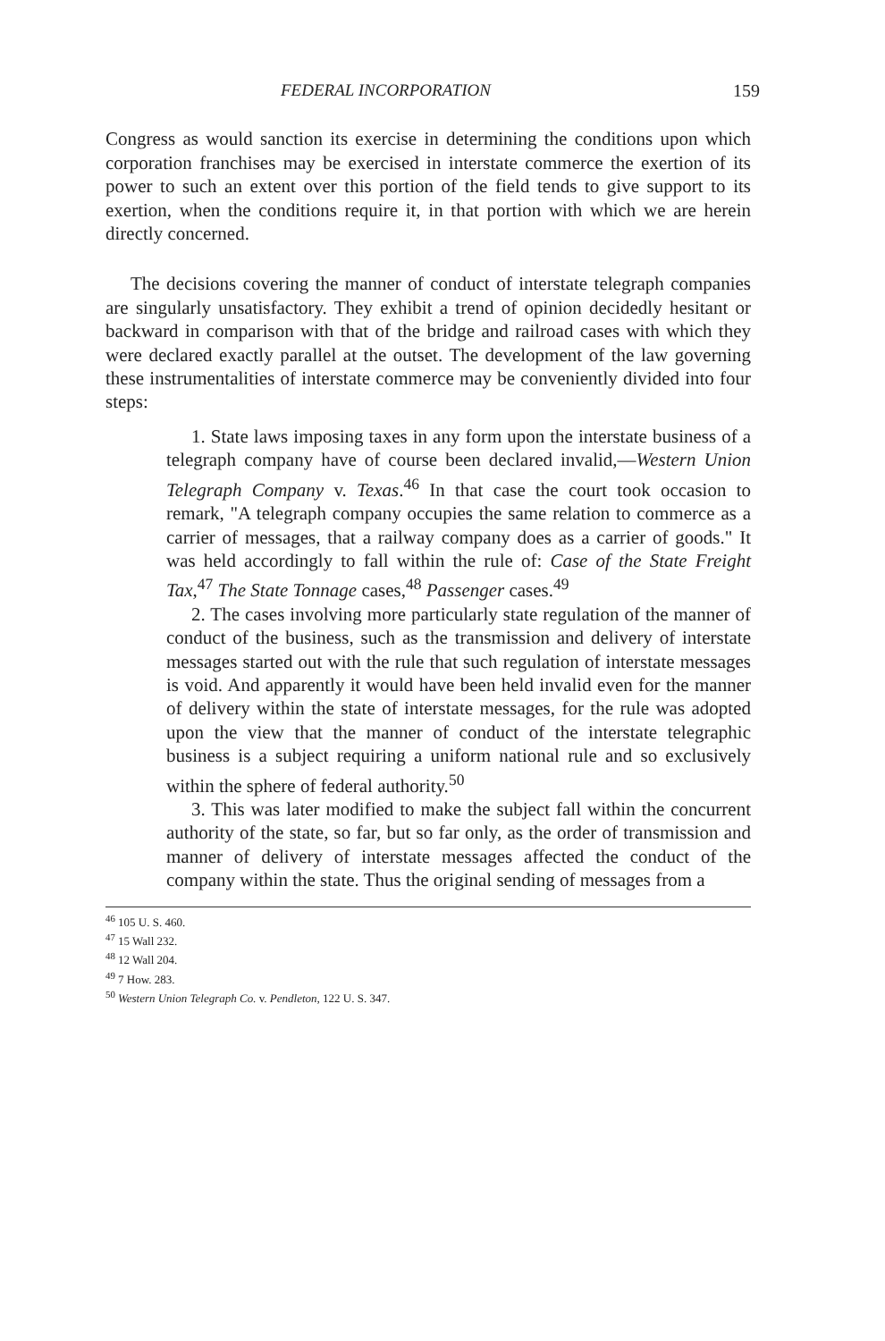FEDERAL INCORPORATION 159
Congress as would sanction its exercise in determining the conditions upon which corporation franchises may be exercised in interstate commerce the exertion of its power to such an extent over this portion of the field tends to give support to its exertion, when the conditions require it, in that portion with which we are herein directly concerned.
The decisions covering the manner of conduct of interstate telegraph companies are singularly unsatisfactory. They exhibit a trend of opinion decidedly hesitant or backward in comparison with that of the bridge and railroad cases with which they were declared exactly parallel at the outset. The development of the law governing these instrumentalities of interstate commerce may be conveniently divided into four steps:
1. State laws imposing taxes in any form upon the interstate business of a telegraph company have of course been declared invalid,—Western Union Telegraph Company v. Texas.<sup>46</sup> In that case the court took occasion to remark, "A telegraph company occupies the same relation to commerce as a carrier of messages, that a railway company does as a carrier of goods." It was held accordingly to fall within the rule of: Case of the State Freight Tax,<sup>47</sup> The State Tonnage cases,<sup>48</sup> Passenger cases.<sup>49</sup>
2. The cases involving more particularly state regulation of the manner of conduct of the business, such as the transmission and delivery of interstate messages started out with the rule that such regulation of interstate messages is void. And apparently it would have been held invalid even for the manner of delivery within the state of interstate messages, for the rule was adopted upon the view that the manner of conduct of the interstate telegraphic business is a subject requiring a uniform national rule and so exclusively within the sphere of federal authority.<sup>50</sup>
3. This was later modified to make the subject fall within the concurrent authority of the state, so far, but so far only, as the order of transmission and manner of delivery of interstate messages affected the conduct of the company within the state. Thus the original sending of messages from a
<sup>46</sup> 105 U. S. 460.
<sup>47</sup> 15 Wall 232.
<sup>48</sup> 12 Wall 204.
<sup>49</sup> 7 How. 283.
<sup>50</sup> Western Union Telegraph Co. v. Pendleton, 122 U. S. 347.